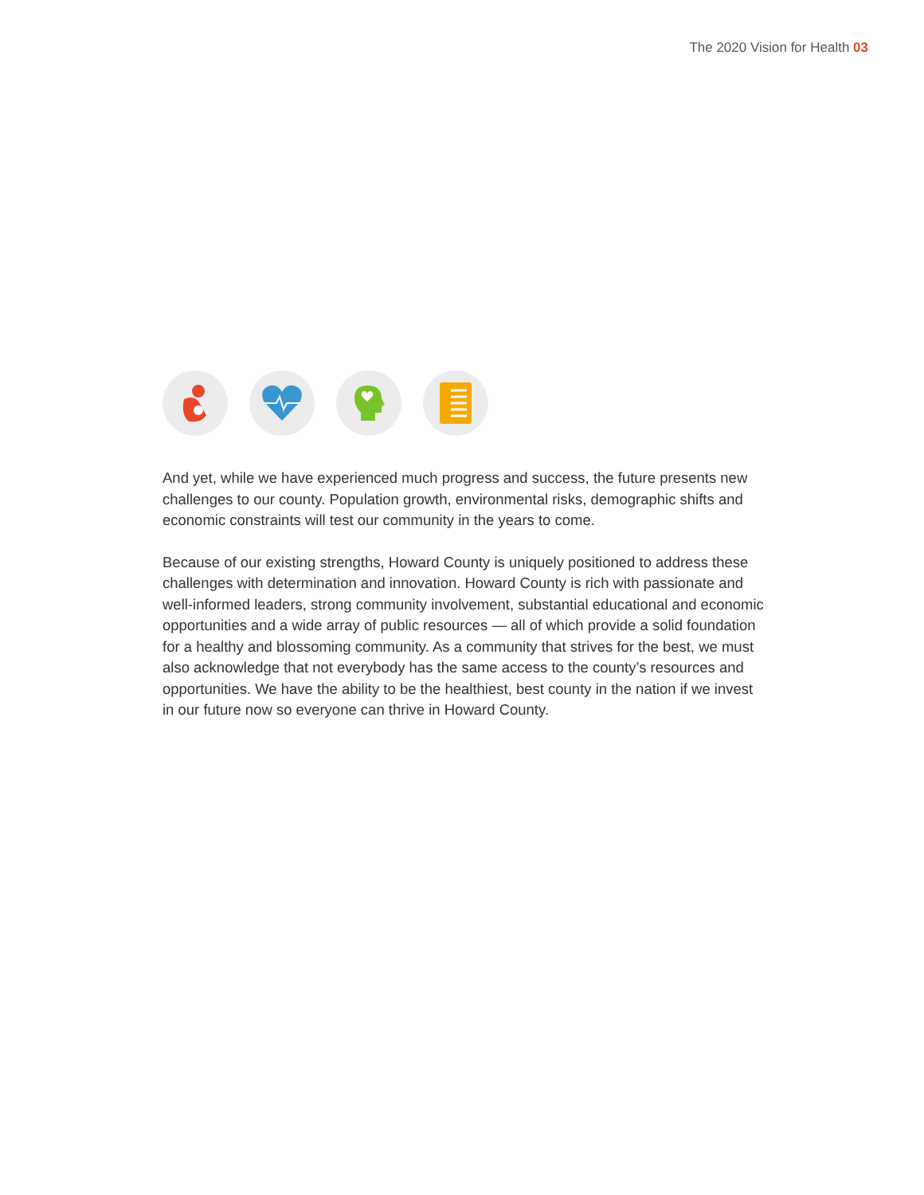The 2020 Vision for Health 03
And yet, while we have experienced much progress and success, the future presents new challenges to our county. Population growth, environmental risks, demographic shifts and economic constraints will test our community in the years to come.
Because of our existing strengths, Howard County is uniquely positioned to address these challenges with determination and innovation. Howard County is rich with passionate and well-informed leaders, strong community involvement, substantial educational and economic opportunities and a wide array of public resources — all of which provide a solid foundation for a healthy and blossoming community. As a community that strives for the best, we must also acknowledge that not everybody has the same access to the county’s resources and opportunities. We have the ability to be the healthiest, best county in the nation if we invest in our future now so everyone can thrive in Howard County.